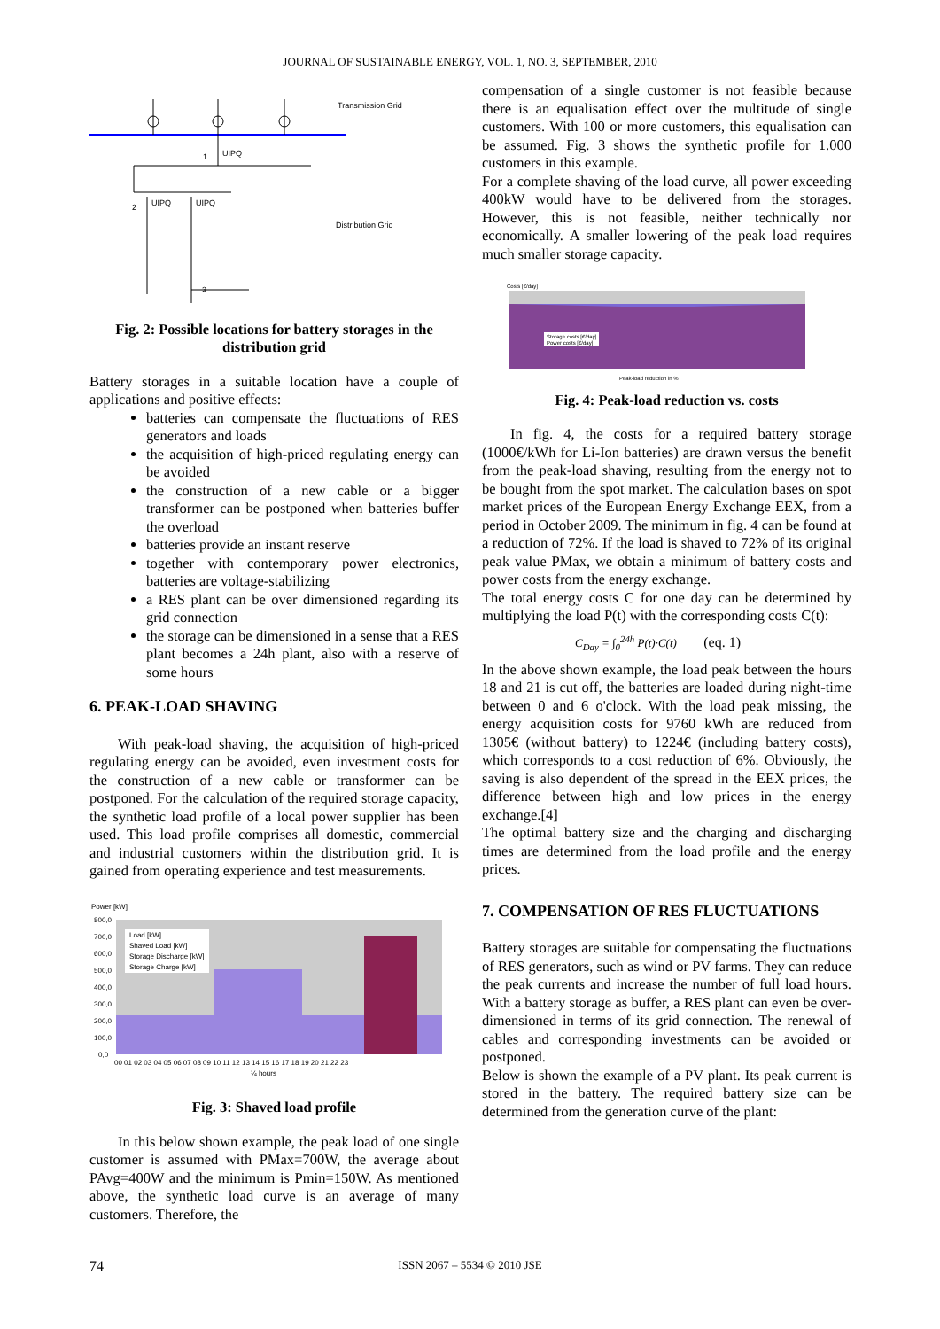JOURNAL OF SUSTAINABLE ENERGY, VOL. 1, NO. 3, SEPTEMBER, 2010
Transmission Grid
Distribution Grid
UIPQ
UIPQ
UIPQ
3
2
1
Fig. 2: Possible locations for battery storages in the distribution grid
Battery storages in a suitable location have a couple of applications and positive effects:
batteries can compensate the fluctuations of RES generators and loads
the acquisition of high-priced regulating energy can be avoided
the construction of a new cable or a bigger transformer can be postponed when batteries buffer the overload
batteries provide an instant reserve
together with contemporary power electronics, batteries are voltage-stabilizing
a RES plant can be over dimensioned regarding its grid connection
the storage can be dimensioned in a sense that a RES plant becomes a 24h plant, also with a reserve of some hours
6. PEAK-LOAD SHAVING
With peak-load shaving, the acquisition of high-priced regulating energy can be avoided, even investment costs for the construction of a new cable or transformer can be postponed. For the calculation of the required storage capacity, the synthetic load profile of a local power supplier has been used. This load profile comprises all domestic, commercial and industrial customers within the distribution grid. It is gained from operating experience and test measurements.
Power [kW]
Load [kW]
Shaved Load [kW]
Storage Discharge [kW]
Storage Charge [kW]
800,0
700,0
600,0
500,0
400,0
300,0
200,0
100,0
0,0
00 01 02 03 04 05 06 07 08 09 10 11 12 13 14 15 16 17 18 19 20 21 22 23
¼ hours
Fig. 3: Shaved load profile
In this below shown example, the peak load of one single customer is assumed with PMax=700W, the average about PAvg=400W and the minimum is Pmin=150W. As mentioned above, the synthetic load curve is an average of many customers. Therefore, the
compensation of a single customer is not feasible because there is an equalisation effect over the multitude of single customers. With 100 or more customers, this equalisation can be assumed. Fig. 3 shows the synthetic profile for 1.000 customers in this example.
For a complete shaving of the load curve, all power exceeding 400kW would have to be delivered from the storages. However, this is not feasible, neither technically nor economically. A smaller lowering of the peak load requires much smaller storage capacity.
Costs [€/day]
Storage costs [€/day]
Power costs [€/day]
Peak-load reduction in %
Fig. 4: Peak-load reduction vs. costs
In fig. 4, the costs for a required battery storage (1000€/kWh for Li-Ion batteries) are drawn versus the benefit from the peak-load shaving, resulting from the energy not to be bought from the spot market. The calculation bases on spot market prices of the European Energy Exchange EEX, from a period in October 2009. The minimum in fig. 4 can be found at a reduction of 72%. If the load is shaved to 72% of its original peak value PMax, we obtain a minimum of battery costs and power costs from the energy exchange.
The total energy costs C for one day can be determined by multiplying the load P(t) with the corresponding costs C(t):
C<sub>Day</sub> = ∫<sub>0</sub><sup>24h</sup> P(t)·C(t) (eq. 1)
In the above shown example, the load peak between the hours 18 and 21 is cut off, the batteries are loaded during night-time between 0 and 6 o'clock. With the load peak missing, the energy acquisition costs for 9760 kWh are reduced from 1305€ (without battery) to 1224€ (including battery costs), which corresponds to a cost reduction of 6%. Obviously, the saving is also dependent of the spread in the EEX prices, the difference between high and low prices in the energy exchange.[4]
The optimal battery size and the charging and discharging times are determined from the load profile and the energy prices.
7. COMPENSATION OF RES FLUCTUATIONS
Battery storages are suitable for compensating the fluctuations of RES generators, such as wind or PV farms. They can reduce the peak currents and increase the number of full load hours. With a battery storage as buffer, a RES plant can even be over-dimensioned in terms of its grid connection. The renewal of cables and corresponding investments can be avoided or postponed.
Below is shown the example of a PV plant. Its peak current is stored in the battery. The required battery size can be determined from the generation curve of the plant:
74 ISSN 2067 – 5534 © 2010 JSE